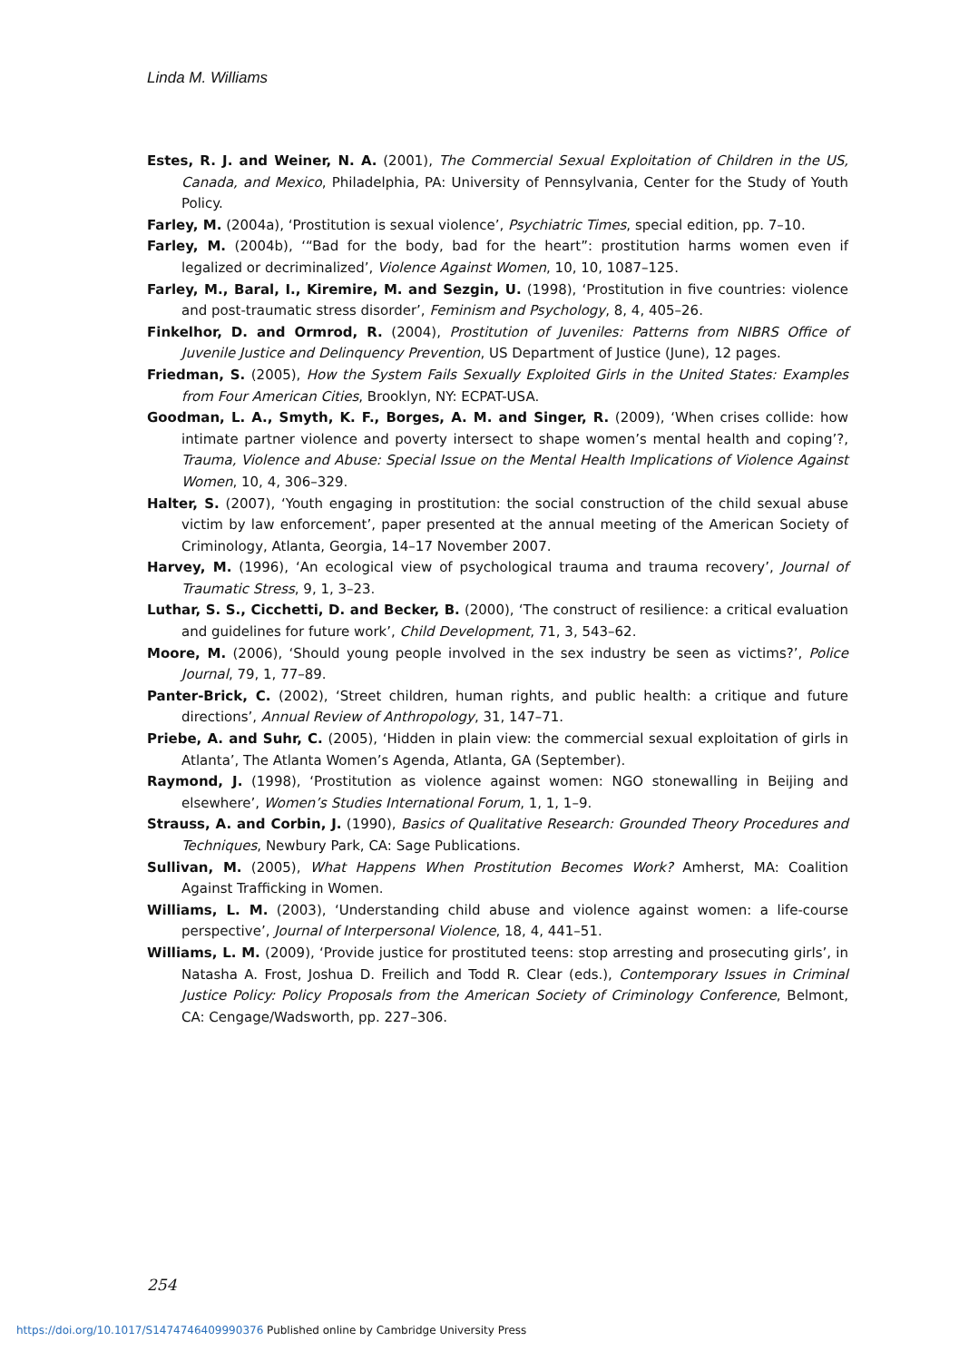Linda M. Williams
Estes, R. J. and Weiner, N. A. (2001), The Commercial Sexual Exploitation of Children in the US, Canada, and Mexico, Philadelphia, PA: University of Pennsylvania, Center for the Study of Youth Policy.
Farley, M. (2004a), ‘Prostitution is sexual violence’, Psychiatric Times, special edition, pp. 7–10.
Farley, M. (2004b), ‘“Bad for the body, bad for the heart”: prostitution harms women even if legalized or decriminalized’, Violence Against Women, 10, 10, 1087–125.
Farley, M., Baral, I., Kiremire, M. and Sezgin, U. (1998), ‘Prostitution in five countries: violence and post-traumatic stress disorder’, Feminism and Psychology, 8, 4, 405–26.
Finkelhor, D. and Ormrod, R. (2004), Prostitution of Juveniles: Patterns from NIBRS Office of Juvenile Justice and Delinquency Prevention, US Department of Justice (June), 12 pages.
Friedman, S. (2005), How the System Fails Sexually Exploited Girls in the United States: Examples from Four American Cities, Brooklyn, NY: ECPAT-USA.
Goodman, L. A., Smyth, K. F., Borges, A. M. and Singer, R. (2009), ‘When crises collide: how intimate partner violence and poverty intersect to shape women’s mental health and coping’?, Trauma, Violence and Abuse: Special Issue on the Mental Health Implications of Violence Against Women, 10, 4, 306–329.
Halter, S. (2007), ‘Youth engaging in prostitution: the social construction of the child sexual abuse victim by law enforcement’, paper presented at the annual meeting of the American Society of Criminology, Atlanta, Georgia, 14–17 November 2007.
Harvey, M. (1996), ‘An ecological view of psychological trauma and trauma recovery’, Journal of Traumatic Stress, 9, 1, 3–23.
Luthar, S. S., Cicchetti, D. and Becker, B. (2000), ‘The construct of resilience: a critical evaluation and guidelines for future work’, Child Development, 71, 3, 543–62.
Moore, M. (2006), ‘Should young people involved in the sex industry be seen as victims?’, Police Journal, 79, 1, 77–89.
Panter-Brick, C. (2002), ‘Street children, human rights, and public health: a critique and future directions’, Annual Review of Anthropology, 31, 147–71.
Priebe, A. and Suhr, C. (2005), ‘Hidden in plain view: the commercial sexual exploitation of girls in Atlanta’, The Atlanta Women’s Agenda, Atlanta, GA (September).
Raymond, J. (1998), ‘Prostitution as violence against women: NGO stonewalling in Beijing and elsewhere’, Women’s Studies International Forum, 1, 1, 1–9.
Strauss, A. and Corbin, J. (1990), Basics of Qualitative Research: Grounded Theory Procedures and Techniques, Newbury Park, CA: Sage Publications.
Sullivan, M. (2005), What Happens When Prostitution Becomes Work? Amherst, MA: Coalition Against Trafficking in Women.
Williams, L. M. (2003), ‘Understanding child abuse and violence against women: a life-course perspective’, Journal of Interpersonal Violence, 18, 4, 441–51.
Williams, L. M. (2009), ‘Provide justice for prostituted teens: stop arresting and prosecuting girls’, in Natasha A. Frost, Joshua D. Freilich and Todd R. Clear (eds.), Contemporary Issues in Criminal Justice Policy: Policy Proposals from the American Society of Criminology Conference, Belmont, CA: Cengage/Wadsworth, pp. 227–306.
254
https://doi.org/10.1017/S1474746409990376 Published online by Cambridge University Press